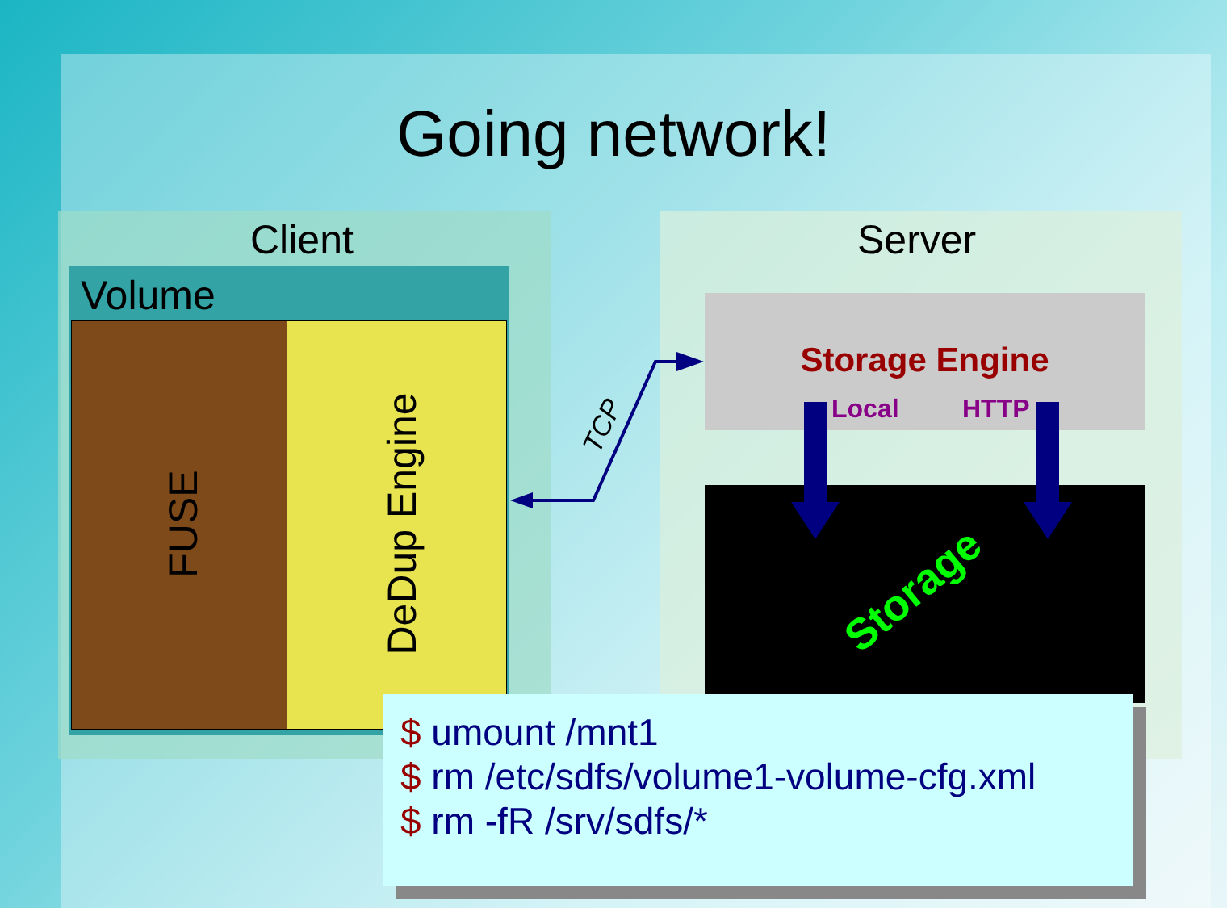Going network!
Client Server
Volume
FUSE DeDup Engine
TCP
Storage Engine
Local HTTP
Storage
$ umount /mnt1
$ rm /etc/sdfs/volume1-volume-cfg.xml
$ rm -fR /srv/sdfs/*